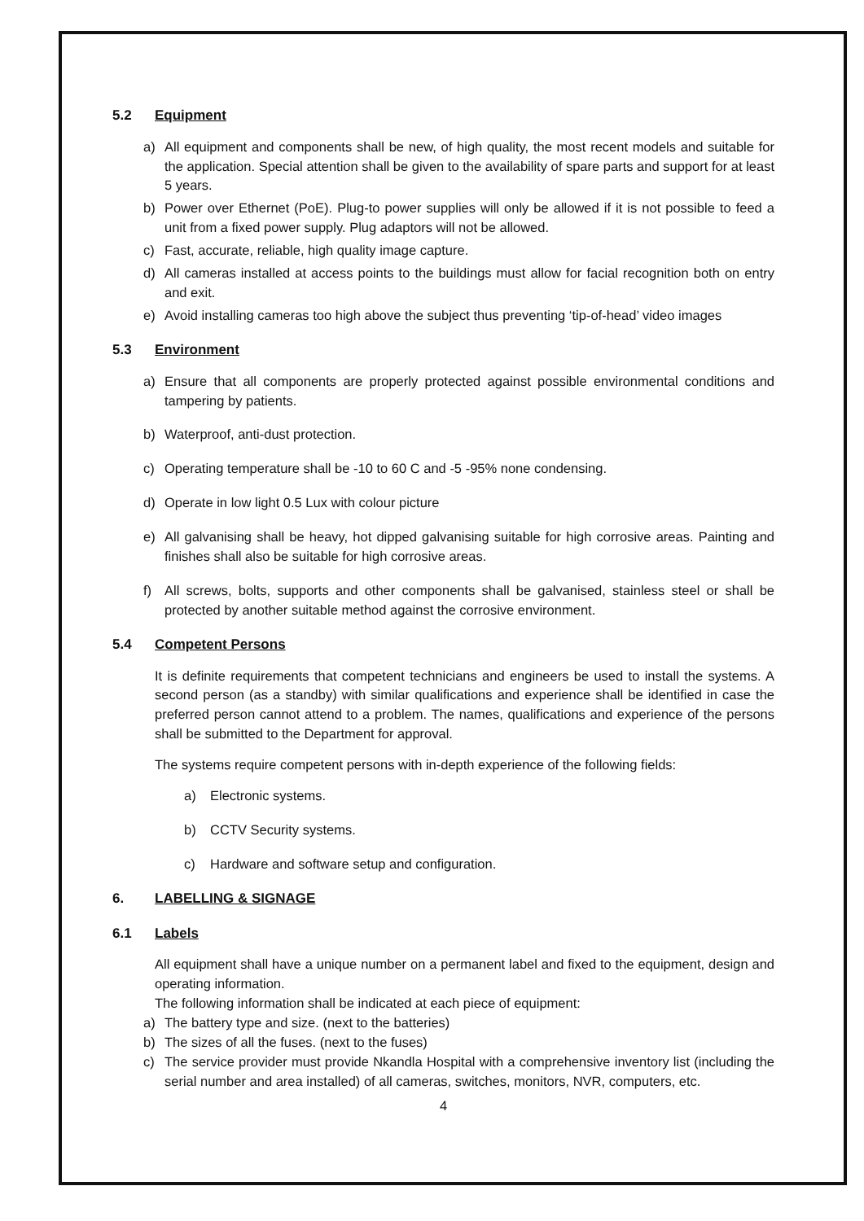5.2 Equipment
a) All equipment and components shall be new, of high quality, the most recent models and suitable for the application. Special attention shall be given to the availability of spare parts and support for at least 5 years.
b) Power over Ethernet (PoE). Plug-to power supplies will only be allowed if it is not possible to feed a unit from a fixed power supply. Plug adaptors will not be allowed.
c) Fast, accurate, reliable, high quality image capture.
d) All cameras installed at access points to the buildings must allow for facial recognition both on entry and exit.
e) Avoid installing cameras too high above the subject thus preventing ‘tip-of-head’ video images
5.3 Environment
a) Ensure that all components are properly protected against possible environmental conditions and tampering by patients.
b) Waterproof, anti-dust protection.
c) Operating temperature shall be -10 to 60 C and -5 -95% none condensing.
d) Operate in low light 0.5 Lux with colour picture
e) All galvanising shall be heavy, hot dipped galvanising suitable for high corrosive areas. Painting and finishes shall also be suitable for high corrosive areas.
f) All screws, bolts, supports and other components shall be galvanised, stainless steel or shall be protected by another suitable method against the corrosive environment.
5.4 Competent Persons
It is definite requirements that competent technicians and engineers be used to install the systems. A second person (as a standby) with similar qualifications and experience shall be identified in case the preferred person cannot attend to a problem. The names, qualifications and experience of the persons shall be submitted to the Department for approval.
The systems require competent persons with in-depth experience of the following fields:
a) Electronic systems.
b) CCTV Security systems.
c) Hardware and software setup and configuration.
6. LABELLING & SIGNAGE
6.1 Labels
All equipment shall have a unique number on a permanent label and fixed to the equipment, design and operating information.
The following information shall be indicated at each piece of equipment:
a) The battery type and size. (next to the batteries)
b) The sizes of all the fuses. (next to the fuses)
c) The service provider must provide Nkandla Hospital with a comprehensive inventory list (including the serial number and area installed) of all cameras, switches, monitors, NVR, computers, etc.
4